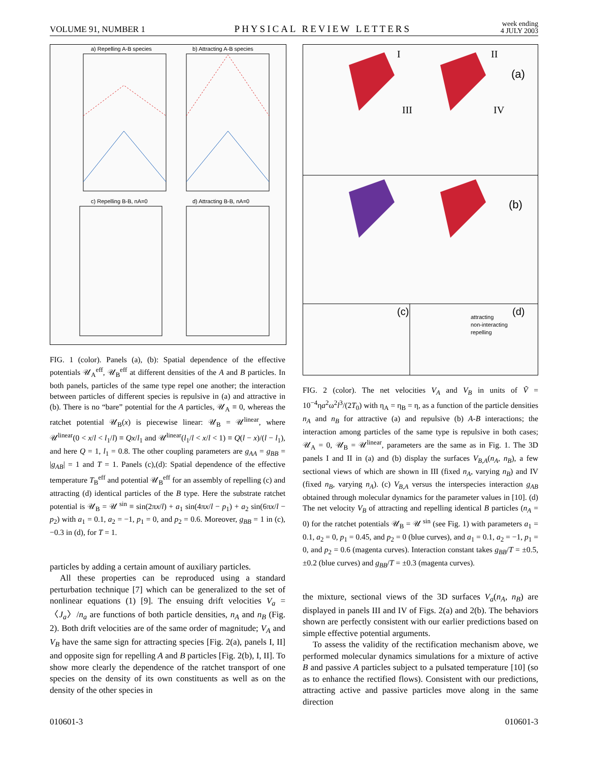VOLUME 91, NUMBER 1 PHYSICAL REVIEW LETTERS week ending
4 JULY 2003
a) Repelling A-B species
b) Attracting A-B species
c) Repelling B-B, nA=0
d) Attracting B-B, nA=0
FIG. 1 (color). Panels (a), (b): Spatial dependence of the effective potentials 𝒰<sub>A</sub><sup>eff</sup>, 𝒰<sub>B</sub><sup>eff</sup> at different densities of the A and B particles. In both panels, particles of the same type repel one another; the interaction between particles of different species is repulsive in (a) and attractive in (b). There is no “bare” potential for the A particles, 𝒰<sub>A</sub> ≡ 0, whereas the ratchet potential 𝒰<sub>B</sub>(x) is piecewise linear: 𝒰<sub>B</sub> = 𝒰<sup>linear</sup>, where 𝒰<sup>linear</sup>(0 < x/l < l<sub>1</sub>/l) ≡ Qx/l<sub>1</sub> and 𝒰<sup>linear</sup>(l<sub>1</sub>/l < x/l < 1) ≡ Q(l − x)/(l − l<sub>1</sub>), and here Q = 1, l<sub>1</sub> = 0.8. The other coupling parameters are g<sub>AA</sub> = g<sub>BB</sub> = |g<sub>AB</sub>| = 1 and T = 1. Panels (c),(d): Spatial dependence of the effective temperature T<sub>B</sub><sup>eff</sup> and potential 𝒰<sub>B</sub><sup>eff</sup> for an assembly of repelling (c) and attracting (d) identical particles of the B type. Here the substrate ratchet potential is 𝒰<sub>B</sub> = 𝒰<sup>sin</sup> ≡ sin(2πx/l) + a<sub>1</sub> sin(4πx/l − p<sub>1</sub>) + a<sub>2</sub> sin(6πx/l − p<sub>2</sub>) with a<sub>1</sub> = 0.1, a<sub>2</sub> = −1, p<sub>1</sub> = 0, and p<sub>2</sub> = 0.6. Moreover, g<sub>BB</sub> = 1 in (c), −0.3 in (d), for T = 1.
particles by adding a certain amount of auxiliary particles.
All these properties can be reproduced using a standard perturbation technique [7] which can be generalized to the set of nonlinear equations (1) [9]. The ensuing drift velocities V<sub>a</sub> = 〈J<sub>a</sub>〉/n<sub>a</sub> are functions of both particle densities, n<sub>A</sub> and n<sub>B</sub> (Fig. 2). Both drift velocities are of the same order of magnitude; V<sub>A</sub> and V<sub>B</sub> have the same sign for attracting species [Fig. 2(a), panels I, II] and opposite sign for repelling A and B particles [Fig. 2(b), I, II]. To show more clearly the dependence of the ratchet transport of one species on the density of its own constituents as well as on the density of the other species in
(a)
(b)
(c)
(d)
I
II
III
IV
attracting
non-interacting
repelling
FIG. 2 (color). The net velocities V<sub>A</sub> and V<sub>B</sub> in units of Ṽ = 10<sup>−4</sup>ηa<sup>2</sup>ω<sup>2</sup>l<sup>3</sup>/(2T<sub>0</sub>) with η<sub>A</sub> = η<sub>B</sub> = η, as a function of the particle densities n<sub>A</sub> and n<sub>B</sub> for attractive (a) and repulsive (b) A-B interactions; the interaction among particles of the same type is repulsive in both cases; 𝒰<sub>A</sub> = 0, 𝒰<sub>B</sub> = 𝒰<sup>linear</sup>, parameters are the same as in Fig. 1. The 3D panels I and II in (a) and (b) display the surfaces V<sub>B,A</sub>(n<sub>A</sub>, n<sub>B</sub>), a few sectional views of which are shown in III (fixed n<sub>A</sub>, varying n<sub>B</sub>) and IV (fixed n<sub>B</sub>, varying n<sub>A</sub>). (c) V<sub>B,A</sub> versus the interspecies interaction g<sub>AB</sub> obtained through molecular dynamics for the parameter values in [10]. (d) The net velocity V<sub>B</sub> of attracting and repelling identical B particles (n<sub>A</sub> = 0) for the ratchet potentials 𝒰<sub>B</sub> = 𝒰<sup>sin</sup> (see Fig. 1) with parameters a<sub>1</sub> = 0.1, a<sub>2</sub> = 0, p<sub>1</sub> = 0.45, and p<sub>2</sub> = 0 (blue curves), and a<sub>1</sub> = 0.1, a<sub>2</sub> = −1, p<sub>1</sub> = 0, and p<sub>2</sub> = 0.6 (magenta curves). Interaction constant takes g<sub>BB</sub>/T = ±0.5, ±0.2 (blue curves) and g<sub>BB</sub>/T = ±0.3 (magenta curves).
the mixture, sectional views of the 3D surfaces V<sub>a</sub>(n<sub>A</sub>, n<sub>B</sub>) are displayed in panels III and IV of Figs. 2(a) and 2(b). The behaviors shown are perfectly consistent with our earlier predictions based on simple effective potential arguments.
To assess the validity of the rectification mechanism above, we performed molecular dynamics simulations for a mixture of active B and passive A particles subject to a pulsated temperature [10] (so as to enhance the rectified flows). Consistent with our predictions, attracting active and passive particles move along in the same direction
010601-3 010601-3